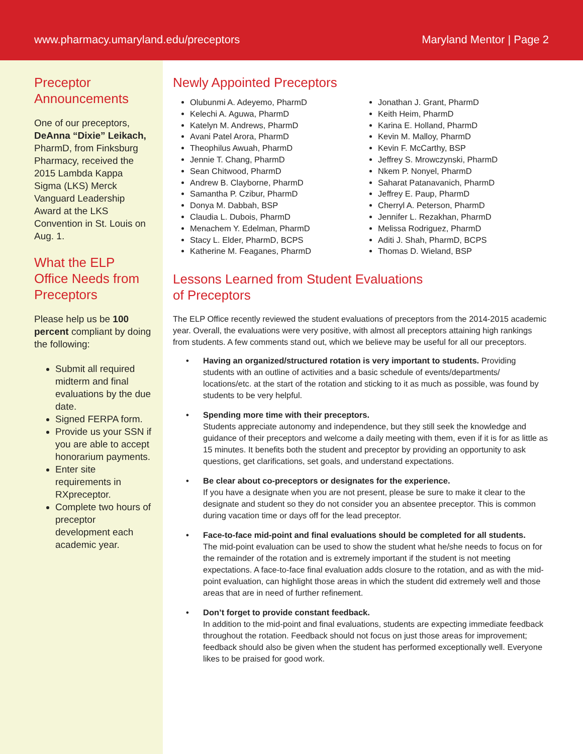www.pharmacy.umaryland.edu/preceptors Maryland Mentor | Page 2
Preceptor Announcements
One of our preceptors, DeAnna “Dixie” Leikach, PharmD, from Finksburg Pharmacy, received the 2015 Lambda Kappa Sigma (LKS) Merck Vanguard Leadership Award at the LKS Convention in St. Louis on Aug. 1.
What the ELP Office Needs from Preceptors
Please help us be 100 percent compliant by doing the following:
Submit all required midterm and final evaluations by the due date.
Signed FERPA form.
Provide us your SSN if you are able to accept honorarium payments.
Enter site requirements in RXpreceptor.
Complete two hours of preceptor development each academic year.
Newly Appointed Preceptors
Olubunmi A. Adeyemo, PharmD
Kelechi A. Aguwa, PharmD
Katelyn M. Andrews, PharmD
Avani Patel Arora, PharmD
Theophilus Awuah, PharmD
Jennie T. Chang, PharmD
Sean Chitwood, PharmD
Andrew B. Clayborne, PharmD
Samantha P. Czibur, PharmD
Donya M. Dabbah, BSP
Claudia L. Dubois, PharmD
Menachem Y. Edelman, PharmD
Stacy L. Elder, PharmD, BCPS
Katherine M. Feaganes, PharmD
Jonathan J. Grant, PharmD
Keith Heim, PharmD
Karina E. Holland, PharmD
Kevin M. Malloy, PharmD
Kevin F. McCarthy, BSP
Jeffrey S. Mrowczynski, PharmD
Nkem P. Nonyel, PharmD
Saharat Patanavanich, PharmD
Jeffrey E. Paup, PharmD
Cherryl A. Peterson, PharmD
Jennifer L. Rezakhan, PharmD
Melissa Rodriguez, PharmD
Aditi J. Shah, PharmD, BCPS
Thomas D. Wieland, BSP
Lessons Learned from Student Evaluations
of Preceptors
The ELP Office recently reviewed the student evaluations of preceptors from the 2014-2015 academic year. Overall, the evaluations were very positive, with almost all preceptors attaining high rankings from students. A few comments stand out, which we believe may be useful for all our preceptors.
Having an organized/structured rotation is very important to students. Providing students with an outline of activities and a basic schedule of events/departments/ locations/etc. at the start of the rotation and sticking to it as much as possible, was found by students to be very helpful.
Spending more time with their preceptors.
Students appreciate autonomy and independence, but they still seek the knowledge and guidance of their preceptors and welcome a daily meeting with them, even if it is for as little as 15 minutes. It benefits both the student and preceptor by providing an opportunity to ask questions, get clarifications, set goals, and understand expectations.
Be clear about co-preceptors or designates for the experience.
If you have a designate when you are not present, please be sure to make it clear to the designate and student so they do not consider you an absentee preceptor. This is common during vacation time or days off for the lead preceptor.
Face-to-face mid-point and final evaluations should be completed for all students.
The mid-point evaluation can be used to show the student what he/she needs to focus on for the remainder of the rotation and is extremely important if the student is not meeting expectations. A face-to-face final evaluation adds closure to the rotation, and as with the mid-point evaluation, can highlight those areas in which the student did extremely well and those areas that are in need of further refinement.
Don’t forget to provide constant feedback.
In addition to the mid-point and final evaluations, students are expecting immediate feedback throughout the rotation. Feedback should not focus on just those areas for improvement; feedback should also be given when the student has performed exceptionally well. Everyone likes to be praised for good work.